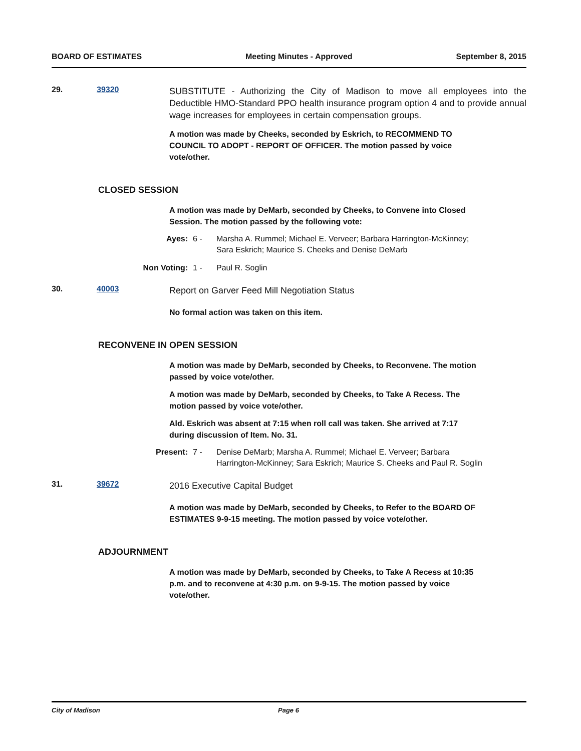BOARD OF ESTIMATES Meeting Minutes - Approved September 8, 2015
29. 39320
SUBSTITUTE - Authorizing the City of Madison to move all employees into the Deductible HMO-Standard PPO health insurance program option 4 and to provide annual wage increases for employees in certain compensation groups.
A motion was made by Cheeks, seconded by Eskrich, to RECOMMEND TO COUNCIL TO ADOPT - REPORT OF OFFICER. The motion passed by voice vote/other.
CLOSED SESSION
A motion was made by DeMarb, seconded by Cheeks, to Convene into Closed Session. The motion passed by the following vote:
Ayes: 6 - Marsha A. Rummel; Michael E. Verveer; Barbara Harrington-McKinney;
Sara Eskrich; Maurice S. Cheeks and Denise DeMarb
Non Voting: 1 - Paul R. Soglin
30. 40003
Report on Garver Feed Mill Negotiation Status
No formal action was taken on this item.
RECONVENE IN OPEN SESSION
A motion was made by DeMarb, seconded by Cheeks, to Reconvene. The motion passed by voice vote/other.
A motion was made by DeMarb, seconded by Cheeks, to Take A Recess. The motion passed by voice vote/other.
Ald. Eskrich was absent at 7:15 when roll call was taken. She arrived at 7:17 during discussion of Item. No. 31.
Present: 7 - Denise DeMarb; Marsha A. Rummel; Michael E. Verveer; Barbara
Harrington-McKinney; Sara Eskrich; Maurice S. Cheeks and Paul R. Soglin
31. 39672
2016 Executive Capital Budget
A motion was made by DeMarb, seconded by Cheeks, to Refer to the BOARD OF ESTIMATES 9-9-15 meeting. The motion passed by voice vote/other.
ADJOURNMENT
A motion was made by DeMarb, seconded by Cheeks, to Take A Recess at 10:35 p.m. and to reconvene at 4:30 p.m. on 9-9-15. The motion passed by voice vote/other.
City of Madison Page 6